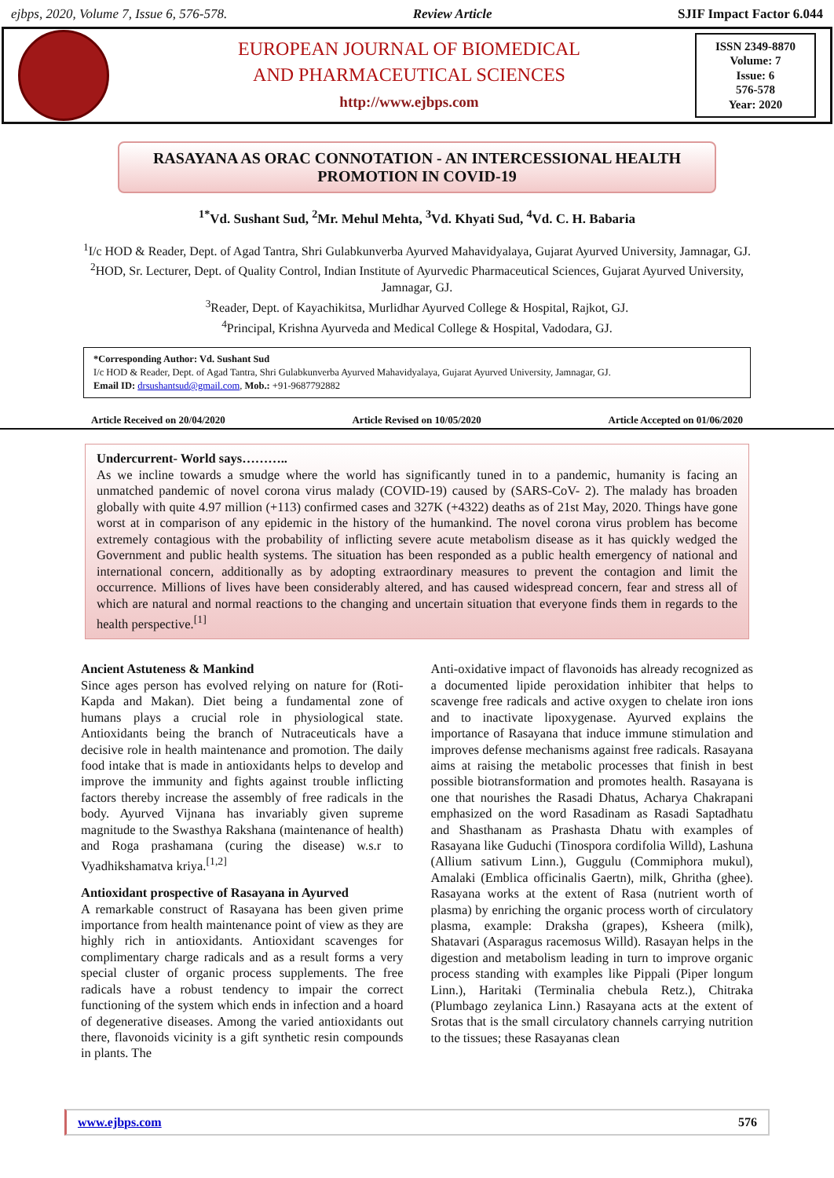ejbps, 2020, Volume 7, Issue 6, 576-578. Review Article SJIF Impact Factor 6.044
EUROPEAN JOURNAL OF BIOMEDICAL
AND PHARMACEUTICAL SCIENCES
http://www.ejbps.com
ISSN 2349-8870
Volume: 7
Issue: 6
576-578
Year: 2020
RASAYANA AS ORAC CONNOTATION - AN INTERCESSIONAL HEALTH PROMOTION IN COVID-19
<sup>1*</sup>Vd. Sushant Sud, <sup>2</sup>Mr. Mehul Mehta, <sup>3</sup>Vd. Khyati Sud, <sup>4</sup>Vd. C. H. Babaria
<sup>1</sup> I/c HOD & Reader, Dept. of Agad Tantra, Shri Gulabkunverba Ayurved Mahavidyalaya, Gujarat Ayurved University, Jamnagar, GJ.
<sup>2</sup>HOD, Sr. Lecturer, Dept. of Quality Control, Indian Institute of Ayurvedic Pharmaceutical Sciences, Gujarat Ayurved University, Jamnagar, GJ.
<sup>3</sup> Reader, Dept. of Kayachikitsa, Murlidhar Ayurved College & Hospital, Rajkot, GJ.
<sup>4</sup> Principal, Krishna Ayurveda and Medical College & Hospital, Vadodara, GJ.
*Corresponding Author: Vd. Sushant Sud
I/c HOD & Reader, Dept. of Agad Tantra, Shri Gulabkunverba Ayurved Mahavidyalaya, Gujarat Ayurved University, Jamnagar, GJ.
Email ID: drsushantsud@gmail.com, Mob.: +91-9687792882
Article Received on 20/04/2020 Article Revised on 10/05/2020 Article Accepted on 01/06/2020
Undercurrent- World says………..
As we incline towards a smudge where the world has significantly tuned in to a pandemic, humanity is facing an unmatched pandemic of novel corona virus malady (COVID-19) caused by (SARS-CoV- 2). The malady has broaden globally with quite 4.97 million (+113) confirmed cases and 327K (+4322) deaths as of 21st May, 2020. Things have gone worst at in comparison of any epidemic in the history of the humankind. The novel corona virus problem has become extremely contagious with the probability of inflicting severe acute metabolism disease as it has quickly wedged the Government and public health systems. The situation has been responded as a public health emergency of national and international concern, additionally as by adopting extraordinary measures to prevent the contagion and limit the occurrence. Millions of lives have been considerably altered, and has caused widespread concern, fear and stress all of which are natural and normal reactions to the changing and uncertain situation that everyone finds them in regards to the health perspective.<sup>[1]</sup>
Ancient Astuteness & Mankind
Since ages person has evolved relying on nature for (Roti- Kapda and Makan). Diet being a fundamental zone of humans plays a crucial role in physiological state. Antioxidants being the branch of Nutraceuticals have a decisive role in health maintenance and promotion. The daily food intake that is made in antioxidants helps to develop and improve the immunity and fights against trouble inflicting factors thereby increase the assembly of free radicals in the body. Ayurved Vijnana has invariably given supreme magnitude to the Swasthya Rakshana (maintenance of health) and Roga prashamana (curing the disease) w.s.r to Vyadhikshamatva kriya.<sup>[1,2]</sup>
Antioxidant prospective of Rasayana in Ayurved
A remarkable construct of Rasayana has been given prime importance from health maintenance point of view as they are highly rich in antioxidants. Antioxidant scavenges for complimentary charge radicals and as a result forms a very special cluster of organic process supplements. The free radicals have a robust tendency to impair the correct functioning of the system which ends in infection and a hoard of degenerative diseases. Among the varied antioxidants out there, flavonoids vicinity is a gift synthetic resin compounds in plants. The
Anti-oxidative impact of flavonoids has already recognized as a documented lipide peroxidation inhibiter that helps to scavenge free radicals and active oxygen to chelate iron ions and to inactivate lipoxygenase. Ayurved explains the importance of Rasayana that induce immune stimulation and improves defense mechanisms against free radicals. Rasayana aims at raising the metabolic processes that finish in best possible biotransformation and promotes health. Rasayana is one that nourishes the Rasadi Dhatus, Acharya Chakrapani emphasized on the word Rasadinam as Rasadi Saptadhatu and Shasthanam as Prashasta Dhatu with examples of Rasayana like Guduchi (Tinospora cordifolia Willd), Lashuna (Allium sativum Linn.), Guggulu (Commiphora mukul), Amalaki (Emblica officinalis Gaertn), milk, Ghritha (ghee). Rasayana works at the extent of Rasa (nutrient worth of plasma) by enriching the organic process worth of circulatory plasma, example: Draksha (grapes), Ksheera (milk), Shatavari (Asparagus racemosus Willd). Rasayan helps in the digestion and metabolism leading in turn to improve organic process standing with examples like Pippali (Piper longum Linn.), Haritaki (Terminalia chebula Retz.), Chitraka (Plumbago zeylanica Linn.) Rasayana acts at the extent of Srotas that is the small circulatory channels carrying nutrition to the tissues; these Rasayanas clean
www.ejbps.com 576